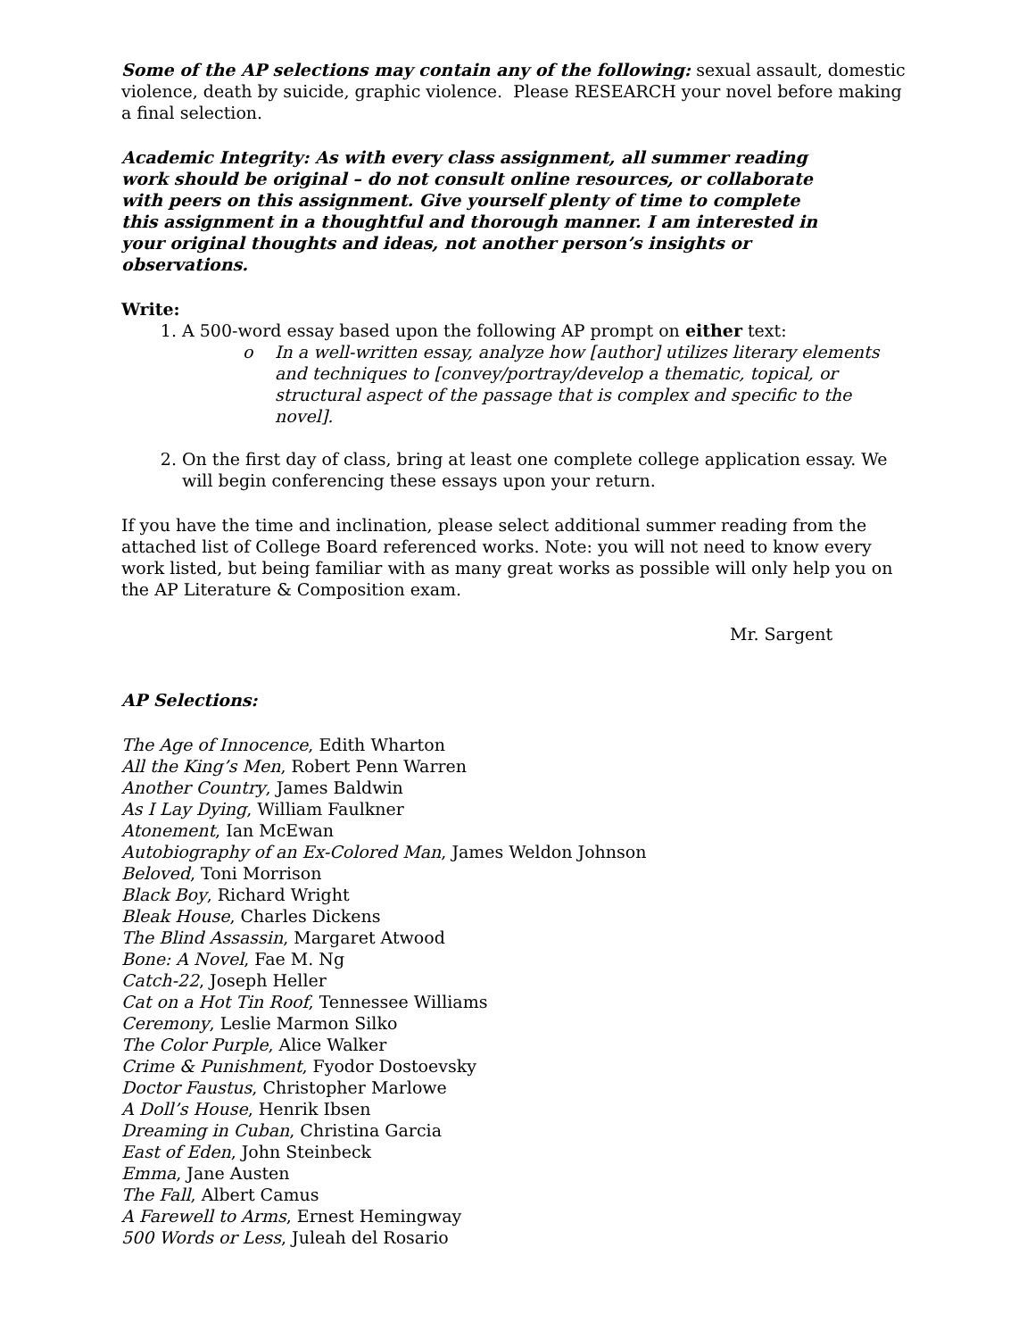Some of the AP selections may contain any of the following: sexual assault, domestic violence, death by suicide, graphic violence. Please RESEARCH your novel before making a final selection.
Academic Integrity: As with every class assignment, all summer reading work should be original – do not consult online resources, or collaborate with peers on this assignment. Give yourself plenty of time to complete this assignment in a thoughtful and thorough manner. I am interested in your original thoughts and ideas, not another person’s insights or observations.
Write:
1. A 500-word essay based upon the following AP prompt on either text:
o In a well-written essay, analyze how [author] utilizes literary elements and techniques to [convey/portray/develop a thematic, topical, or structural aspect of the passage that is complex and specific to the novel].
2. On the first day of class, bring at least one complete college application essay. We will begin conferencing these essays upon your return.
If you have the time and inclination, please select additional summer reading from the attached list of College Board referenced works. Note: you will not need to know every work listed, but being familiar with as many great works as possible will only help you on the AP Literature & Composition exam.
Mr. Sargent
AP Selections:
The Age of Innocence, Edith Wharton
All the King’s Men, Robert Penn Warren
Another Country, James Baldwin
As I Lay Dying, William Faulkner
Atonement, Ian McEwan
Autobiography of an Ex-Colored Man, James Weldon Johnson
Beloved, Toni Morrison
Black Boy, Richard Wright
Bleak House, Charles Dickens
The Blind Assassin, Margaret Atwood
Bone: A Novel, Fae M. Ng
Catch-22, Joseph Heller
Cat on a Hot Tin Roof, Tennessee Williams
Ceremony, Leslie Marmon Silko
The Color Purple, Alice Walker
Crime & Punishment, Fyodor Dostoevsky
Doctor Faustus, Christopher Marlowe
A Doll’s House, Henrik Ibsen
Dreaming in Cuban, Christina Garcia
East of Eden, John Steinbeck
Emma, Jane Austen
The Fall, Albert Camus
A Farewell to Arms, Ernest Hemingway
500 Words or Less, Juleah del Rosario